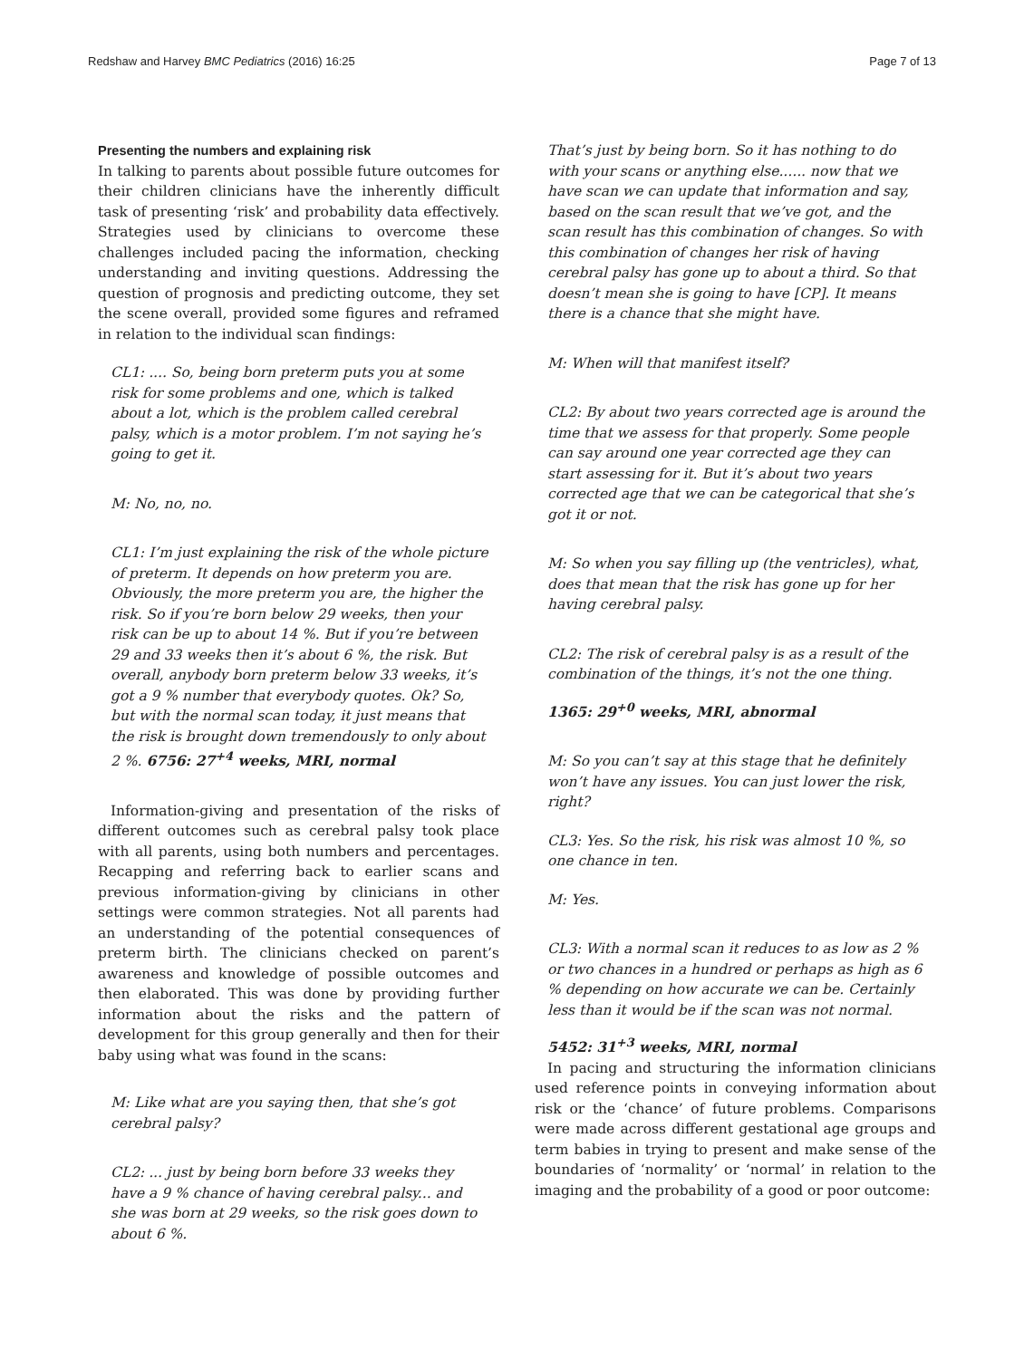Redshaw and Harvey BMC Pediatrics (2016) 16:25 Page 7 of 13
Presenting the numbers and explaining risk
In talking to parents about possible future outcomes for their children clinicians have the inherently difficult task of presenting ‘risk’ and probability data effectively. Strategies used by clinicians to overcome these challenges included pacing the information, checking understanding and inviting questions. Addressing the question of prognosis and predicting outcome, they set the scene overall, provided some figures and reframed in relation to the individual scan findings:
CL1: .... So, being born preterm puts you at some risk for some problems and one, which is talked about a lot, which is the problem called cerebral palsy, which is a motor problem. I’m not saying he’s going to get it.
M: No, no, no.
CL1: I’m just explaining the risk of the whole picture of preterm. It depends on how preterm you are. Obviously, the more preterm you are, the higher the risk. So if you’re born below 29 weeks, then your risk can be up to about 14 %. But if you’re between 29 and 33 weeks then it’s about 6 %, the risk. But overall, anybody born preterm below 33 weeks, it’s got a 9 % number that everybody quotes. Ok? So, but with the normal scan today, it just means that the risk is brought down tremendously to only about 2 %. 6756: 27<sup>+4</sup> weeks, MRI, normal
Information-giving and presentation of the risks of different outcomes such as cerebral palsy took place with all parents, using both numbers and percentages. Recapping and referring back to earlier scans and previous information-giving by clinicians in other settings were common strategies. Not all parents had an understanding of the potential consequences of preterm birth. The clinicians checked on parent’s awareness and knowledge of possible outcomes and then elaborated. This was done by providing further information about the risks and the pattern of development for this group generally and then for their baby using what was found in the scans:
M: Like what are you saying then, that she’s got cerebral palsy?
CL2: ... just by being born before 33 weeks they have a 9 % chance of having cerebral palsy... and she was born at 29 weeks, so the risk goes down to about 6 %.
That’s just by being born. So it has nothing to do with your scans or anything else...... now that we have scan we can update that information and say, based on the scan result that we’ve got, and the scan result has this combination of changes. So with this combination of changes her risk of having cerebral palsy has gone up to about a third. So that doesn’t mean she is going to have [CP]. It means there is a chance that she might have.
M: When will that manifest itself?
CL2: By about two years corrected age is around the time that we assess for that properly. Some people can say around one year corrected age they can start assessing for it. But it’s about two years corrected age that we can be categorical that she’s got it or not.
M: So when you say filling up (the ventricles), what, does that mean that the risk has gone up for her having cerebral palsy.
CL2: The risk of cerebral palsy is as a result of the combination of the things, it’s not the one thing.
1365: 29<sup>+0</sup> weeks, MRI, abnormal
M: So you can’t say at this stage that he definitely won’t have any issues. You can just lower the risk, right?
CL3: Yes. So the risk, his risk was almost 10 %, so one chance in ten.
M: Yes.
CL3: With a normal scan it reduces to as low as 2 % or two chances in a hundred or perhaps as high as 6 % depending on how accurate we can be. Certainly less than it would be if the scan was not normal.
5452: 31<sup>+3</sup> weeks, MRI, normal
In pacing and structuring the information clinicians used reference points in conveying information about risk or the ‘chance’ of future problems. Comparisons were made across different gestational age groups and term babies in trying to present and make sense of the boundaries of ‘normality’ or ‘normal’ in relation to the imaging and the probability of a good or poor outcome: